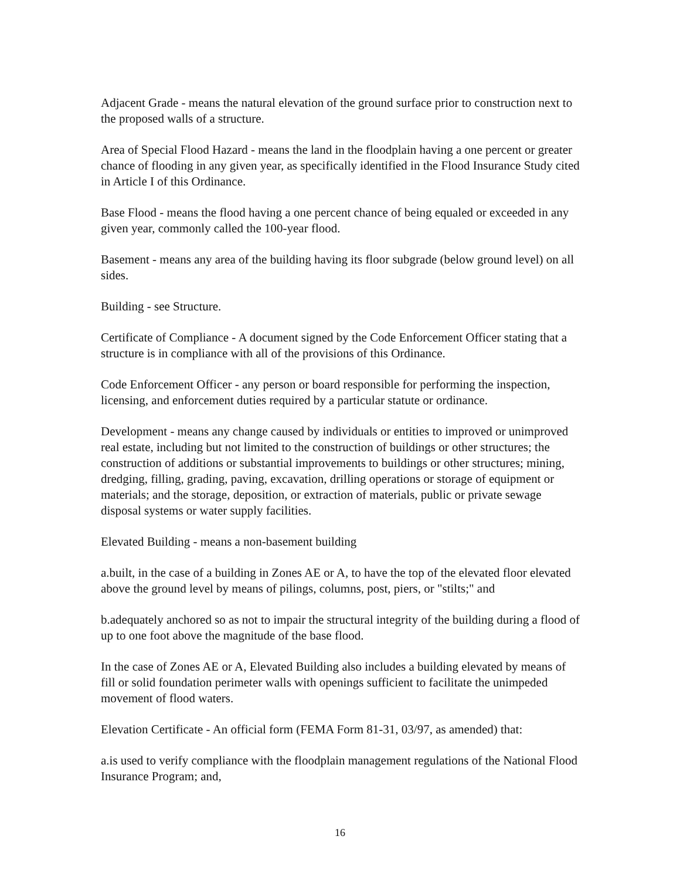Adjacent Grade - means the natural elevation of the ground surface prior to construction next to the proposed walls of a structure.
Area of Special Flood Hazard - means the land in the floodplain having a one percent or greater chance of flooding in any given year, as specifically identified in the Flood Insurance Study cited in Article I of this Ordinance.
Base Flood - means the flood having a one percent chance of being equaled or exceeded in any given year, commonly called the 100-year flood.
Basement - means any area of the building having its floor subgrade (below ground level) on all sides.
Building - see Structure.
Certificate of Compliance - A document signed by the Code Enforcement Officer stating that a structure is in compliance with all of the provisions of this Ordinance.
Code Enforcement Officer - any person or board responsible for performing the inspection, licensing, and enforcement duties required by a particular statute or ordinance.
Development - means any change caused by individuals or entities to improved or unimproved real estate, including but not limited to the construction of buildings or other structures; the construction of additions or substantial improvements to buildings or other structures; mining, dredging, filling, grading, paving, excavation, drilling operations or storage of equipment or materials; and the storage, deposition, or extraction of materials, public or private sewage disposal systems or water supply facilities.
Elevated Building - means a non-basement building
a.built, in the case of a building in Zones AE or A, to have the top of the elevated floor elevated above the ground level by means of pilings, columns, post, piers, or "stilts;" and
b.adequately anchored so as not to impair the structural integrity of the building during a flood of up to one foot above the magnitude of the base flood.
In the case of Zones AE or A, Elevated Building also includes a building elevated by means of fill or solid foundation perimeter walls with openings sufficient to facilitate the unimpeded movement of flood waters.
Elevation Certificate - An official form (FEMA Form 81-31, 03/97, as amended) that:
a.is used to verify compliance with the floodplain management regulations of the National Flood Insurance Program; and,
16